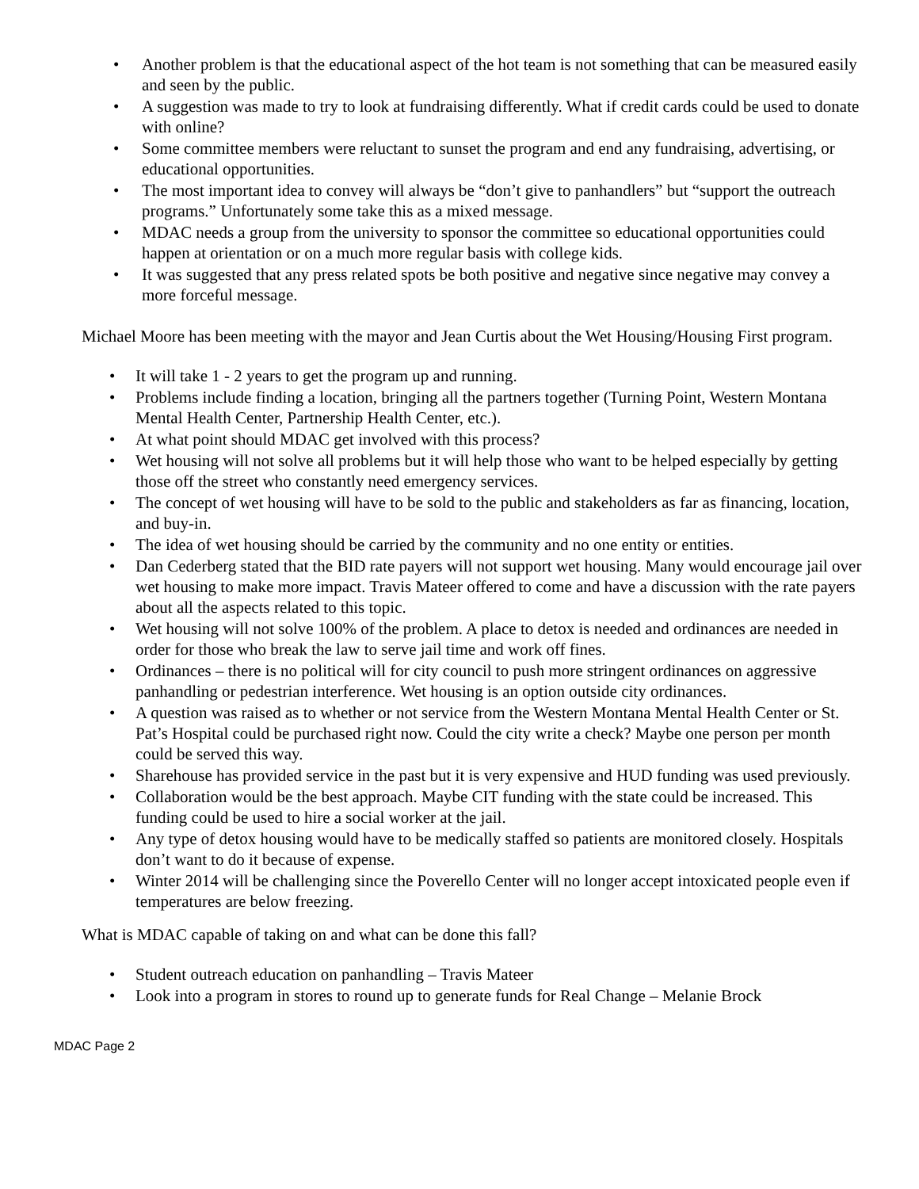• Another problem is that the educational aspect of the hot team is not something that can be measured easily and seen by the public.
• A suggestion was made to try to look at fundraising differently. What if credit cards could be used to donate with online?
• Some committee members were reluctant to sunset the program and end any fundraising, advertising, or educational opportunities.
• The most important idea to convey will always be “don’t give to panhandlers” but “support the outreach programs.” Unfortunately some take this as a mixed message.
• MDAC needs a group from the university to sponsor the committee so educational opportunities could happen at orientation or on a much more regular basis with college kids.
• It was suggested that any press related spots be both positive and negative since negative may convey a more forceful message.
Michael Moore has been meeting with the mayor and Jean Curtis about the Wet Housing/Housing First program.
• It will take 1 - 2 years to get the program up and running.
• Problems include finding a location, bringing all the partners together (Turning Point, Western Montana Mental Health Center, Partnership Health Center, etc.).
• At what point should MDAC get involved with this process?
• Wet housing will not solve all problems but it will help those who want to be helped especially by getting those off the street who constantly need emergency services.
• The concept of wet housing will have to be sold to the public and stakeholders as far as financing, location, and buy-in.
• The idea of wet housing should be carried by the community and no one entity or entities.
• Dan Cederberg stated that the BID rate payers will not support wet housing. Many would encourage jail over wet housing to make more impact. Travis Mateer offered to come and have a discussion with the rate payers about all the aspects related to this topic.
• Wet housing will not solve 100% of the problem. A place to detox is needed and ordinances are needed in order for those who break the law to serve jail time and work off fines.
• Ordinances – there is no political will for city council to push more stringent ordinances on aggressive panhandling or pedestrian interference. Wet housing is an option outside city ordinances.
• A question was raised as to whether or not service from the Western Montana Mental Health Center or St. Pat’s Hospital could be purchased right now. Could the city write a check? Maybe one person per month could be served this way.
• Sharehouse has provided service in the past but it is very expensive and HUD funding was used previously.
• Collaboration would be the best approach. Maybe CIT funding with the state could be increased. This funding could be used to hire a social worker at the jail.
• Any type of detox housing would have to be medically staffed so patients are monitored closely. Hospitals don’t want to do it because of expense.
• Winter 2014 will be challenging since the Poverello Center will no longer accept intoxicated people even if temperatures are below freezing.
What is MDAC capable of taking on and what can be done this fall?
• Student outreach education on panhandling – Travis Mateer
• Look into a program in stores to round up to generate funds for Real Change – Melanie Brock
MDAC Page 2